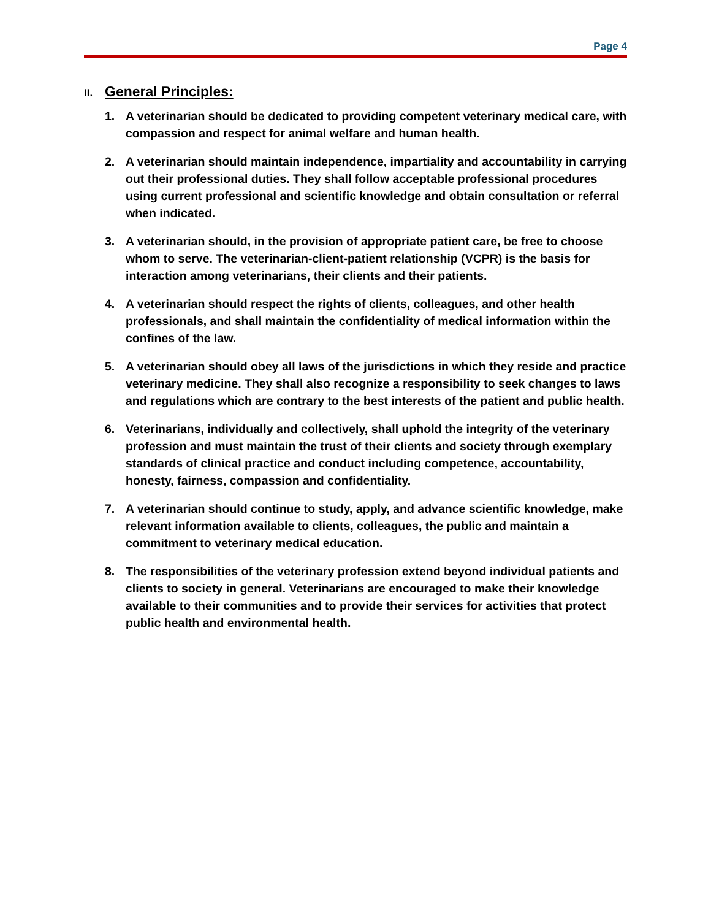Page 4
II. General Principles:
1. A veterinarian should be dedicated to providing competent veterinary medical care, with compassion and respect for animal welfare and human health.
2. A veterinarian should maintain independence, impartiality and accountability in carrying out their professional duties. They shall follow acceptable professional procedures using current professional and scientific knowledge and obtain consultation or referral when indicated.
3. A veterinarian should, in the provision of appropriate patient care, be free to choose whom to serve. The veterinarian-client-patient relationship (VCPR) is the basis for interaction among veterinarians, their clients and their patients.
4. A veterinarian should respect the rights of clients, colleagues, and other health professionals, and shall maintain the confidentiality of medical information within the confines of the law.
5. A veterinarian should obey all laws of the jurisdictions in which they reside and practice veterinary medicine. They shall also recognize a responsibility to seek changes to laws and regulations which are contrary to the best interests of the patient and public health.
6. Veterinarians, individually and collectively, shall uphold the integrity of the veterinary profession and must maintain the trust of their clients and society through exemplary standards of clinical practice and conduct including competence, accountability, honesty, fairness, compassion and confidentiality.
7. A veterinarian should continue to study, apply, and advance scientific knowledge, make relevant information available to clients, colleagues, the public and maintain a commitment to veterinary medical education.
8. The responsibilities of the veterinary profession extend beyond individual patients and clients to society in general. Veterinarians are encouraged to make their knowledge available to their communities and to provide their services for activities that protect public health and environmental health.